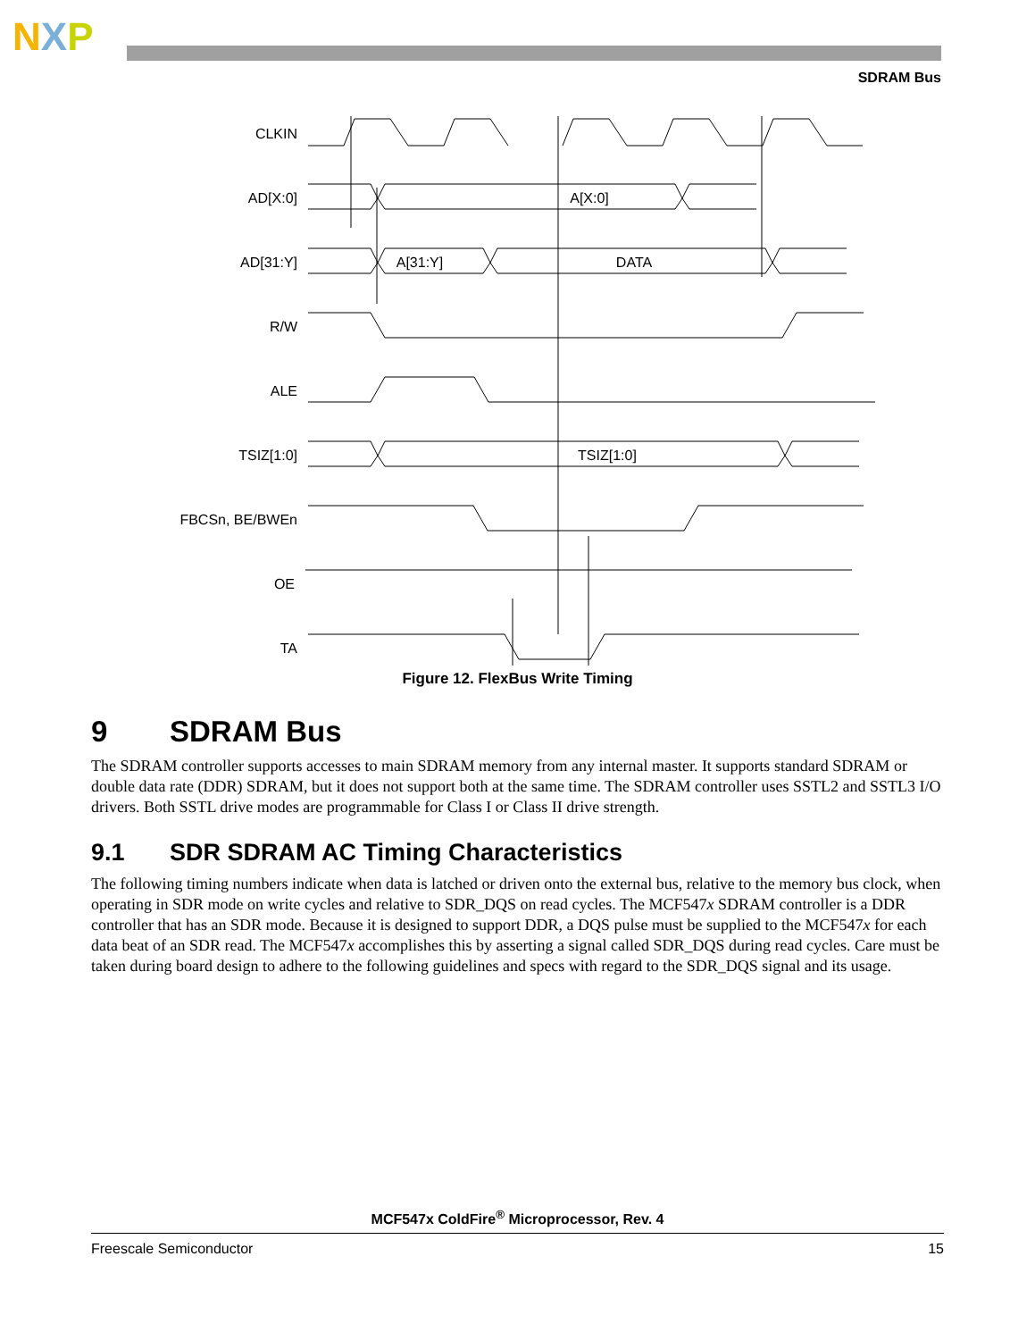NXP
SDRAM Bus
CLKIN
AD[X:0]
AD[31:Y]
R/W
ALE
TSIZ[1:0]
FBCSn, BE/BWEn
OE
TA
A[X:0]
A[31:Y]
DATA
TSIZ[1:0]
Figure 12. FlexBus Write Timing
9 SDRAM Bus
The SDRAM controller supports accesses to main SDRAM memory from any internal master. It supports standard SDRAM or double data rate (DDR) SDRAM, but it does not support both at the same time. The SDRAM controller uses SSTL2 and SSTL3 I/O drivers. Both SSTL drive modes are programmable for Class I or Class II drive strength.
9.1 SDR SDRAM AC Timing Characteristics
The following timing numbers indicate when data is latched or driven onto the external bus, relative to the memory bus clock, when operating in SDR mode on write cycles and relative to SDR_DQS on read cycles. The MCF547x SDRAM controller is a DDR controller that has an SDR mode. Because it is designed to support DDR, a DQS pulse must be supplied to the MCF547x for each data beat of an SDR read. The MCF547x accomplishes this by asserting a signal called SDR_DQS during read cycles. Care must be taken during board design to adhere to the following guidelines and specs with regard to the SDR_DQS signal and its usage.
MCF547x ColdFire<sup>®</sup> Microprocessor, Rev. 4
Freescale Semiconductor 15